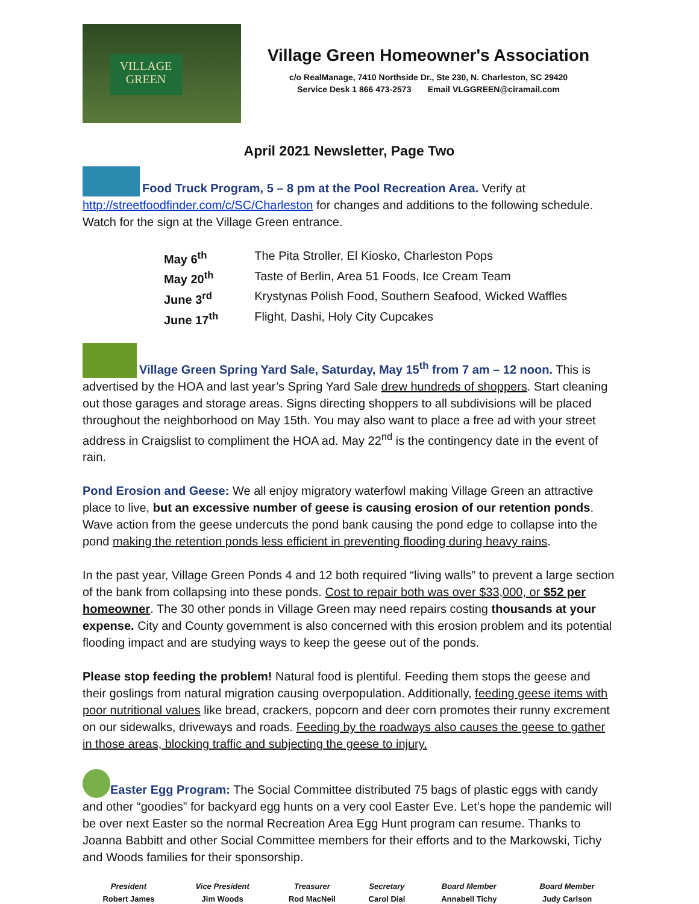VILLAGE
GREEN
Village Green Homeowner's Association
c/o RealManage, 7410 Northside Dr., Ste 230, N. Charleston, SC 29420
Service Desk 1 866 473-2573 Email VLGGREEN@ciramail.com
April 2021 Newsletter, Page Two
Food Truck Program, 5 – 8 pm at the Pool Recreation Area. Verify at http://streetfoodfinder.com/c/SC/Charleston for changes and additions to the following schedule. Watch for the sign at the Village Green entrance.
| May 6<sup>th</sup> | The Pita Stroller, El Kiosko, Charleston Pops |
| May 20<sup>th</sup> | Taste of Berlin, Area 51 Foods, Ice Cream Team |
| June 3<sup>rd</sup> | Krystynas Polish Food, Southern Seafood, Wicked Waffles |
| June 17<sup>th</sup> | Flight, Dashi, Holy City Cupcakes |
Village Green Spring Yard Sale, Saturday, May 15<sup>th</sup> from 7 am – 12 noon. This is advertised by the HOA and last year’s Spring Yard Sale drew hundreds of shoppers. Start cleaning out those garages and storage areas. Signs directing shoppers to all subdivisions will be placed throughout the neighborhood on May 15th. You may also want to place a free ad with your street address in Craigslist to compliment the HOA ad. May 22<sup>nd</sup> is the contingency date in the event of rain.
Pond Erosion and Geese: We all enjoy migratory waterfowl making Village Green an attractive place to live, but an excessive number of geese is causing erosion of our retention ponds. Wave action from the geese undercuts the pond bank causing the pond edge to collapse into the pond making the retention ponds less efficient in preventing flooding during heavy rains.
In the past year, Village Green Ponds 4 and 12 both required “living walls” to prevent a large section of the bank from collapsing into these ponds. Cost to repair both was over $33,000, or $52 per homeowner. The 30 other ponds in Village Green may need repairs costing thousands at your expense. City and County government is also concerned with this erosion problem and its potential flooding impact and are studying ways to keep the geese out of the ponds.
Please stop feeding the problem! Natural food is plentiful. Feeding them stops the geese and their goslings from natural migration causing overpopulation. Additionally, feeding geese items with poor nutritional values like bread, crackers, popcorn and deer corn promotes their runny excrement on our sidewalks, driveways and roads. Feeding by the roadways also causes the geese to gather in those areas, blocking traffic and subjecting the geese to injury.
Easter Egg Program: The Social Committee distributed 75 bags of plastic eggs with candy and other “goodies” for backyard egg hunts on a very cool Easter Eve. Let’s hope the pandemic will be over next Easter so the normal Recreation Area Egg Hunt program can resume. Thanks to Joanna Babbitt and other Social Committee members for their efforts and to the Markowski, Tichy and Woods families for their sponsorship.
| President | Vice President | Treasurer | Secretary | Board Member | Board Member |
| --- | --- | --- | --- | --- | --- |
| Robert James | Jim Woods | Rod MacNeil | Carol Dial | Annabell Tichy | Judy Carlson |